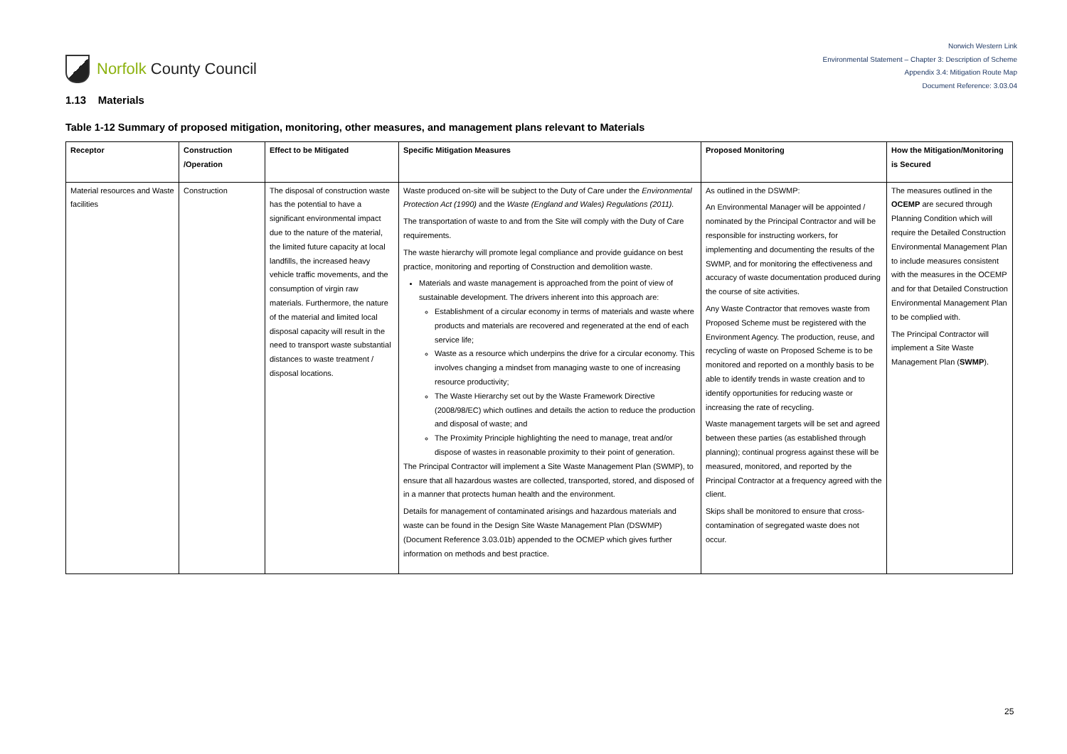Norfolk County Council
Norwich Western Link
Environmental Statement – Chapter 3: Description of Scheme
Appendix 3.4: Mitigation Route Map
Document Reference: 3.03.04
1.13 Materials
Table 1-12 Summary of proposed mitigation, monitoring, other measures, and management plans relevant to Materials
| Receptor | Construction /Operation | Effect to be Mitigated | Specific Mitigation Measures | Proposed Monitoring | How the Mitigation/Monitoring is Secured |
| --- | --- | --- | --- | --- | --- |
| Material resources and Waste facilities | Construction | The disposal of construction waste has the potential to have a significant environmental impact due to the nature of the material, the limited future capacity at local landfills, the increased heavy vehicle traffic movements, and the consumption of virgin raw materials. Furthermore, the nature of the material and limited local disposal capacity will result in the need to transport waste substantial distances to waste treatment / disposal locations. | Waste produced on-site will be subject to the Duty of Care under the Environmental Protection Act (1990) and the Waste (England and Wales) Regulations (2011). The transportation of waste to and from the Site will comply with the Duty of Care requirements. The waste hierarchy will promote legal compliance and provide guidance on best practice, monitoring and reporting of Construction and demolition waste. Materials and waste management is approached from the point of view of sustainable development. The drivers inherent into this approach are: Establishment of a circular economy in terms of materials and waste where products and materials are recovered and regenerated at the end of each service life; Waste as a resource which underpins the drive for a circular economy. This involves changing a mindset from managing waste to one of increasing resource productivity; The Waste Hierarchy set out by the Waste Framework Directive (2008/98/EC) which outlines and details the action to reduce the production and disposal of waste; and The Proximity Principle highlighting the need to manage, treat and/or dispose of wastes in reasonable proximity to their point of generation. The Principal Contractor will implement a Site Waste Management Plan (SWMP), to ensure that all hazardous wastes are collected, transported, stored, and disposed of in a manner that protects human health and the environment. Details for management of contaminated arisings and hazardous materials and waste can be found in the Design Site Waste Management Plan (DSWMP) (Document Reference 3.03.01b) appended to the OCMEP which gives further information on methods and best practice. | As outlined in the DSWMP: An Environmental Manager will be appointed / nominated by the Principal Contractor and will be responsible for instructing workers, for implementing and documenting the results of the SWMP, and for monitoring the effectiveness and accuracy of waste documentation produced during the course of site activities. Any Waste Contractor that removes waste from Proposed Scheme must be registered with the Environment Agency. The production, reuse, and recycling of waste on Proposed Scheme is to be monitored and reported on a monthly basis to be able to identify trends in waste creation and to identify opportunities for reducing waste or increasing the rate of recycling. Waste management targets will be set and agreed between these parties (as established through planning); continual progress against these will be measured, monitored, and reported by the Principal Contractor at a frequency agreed with the client. Skips shall be monitored to ensure that cross-contamination of segregated waste does not occur. | The measures outlined in the OCEMP are secured through Planning Condition which will require the Detailed Construction Environmental Management Plan to include measures consistent with the measures in the OCEMP and for that Detailed Construction Environmental Management Plan to be complied with. The Principal Contractor will implement a Site Waste Management Plan ( SWMP ). |
25